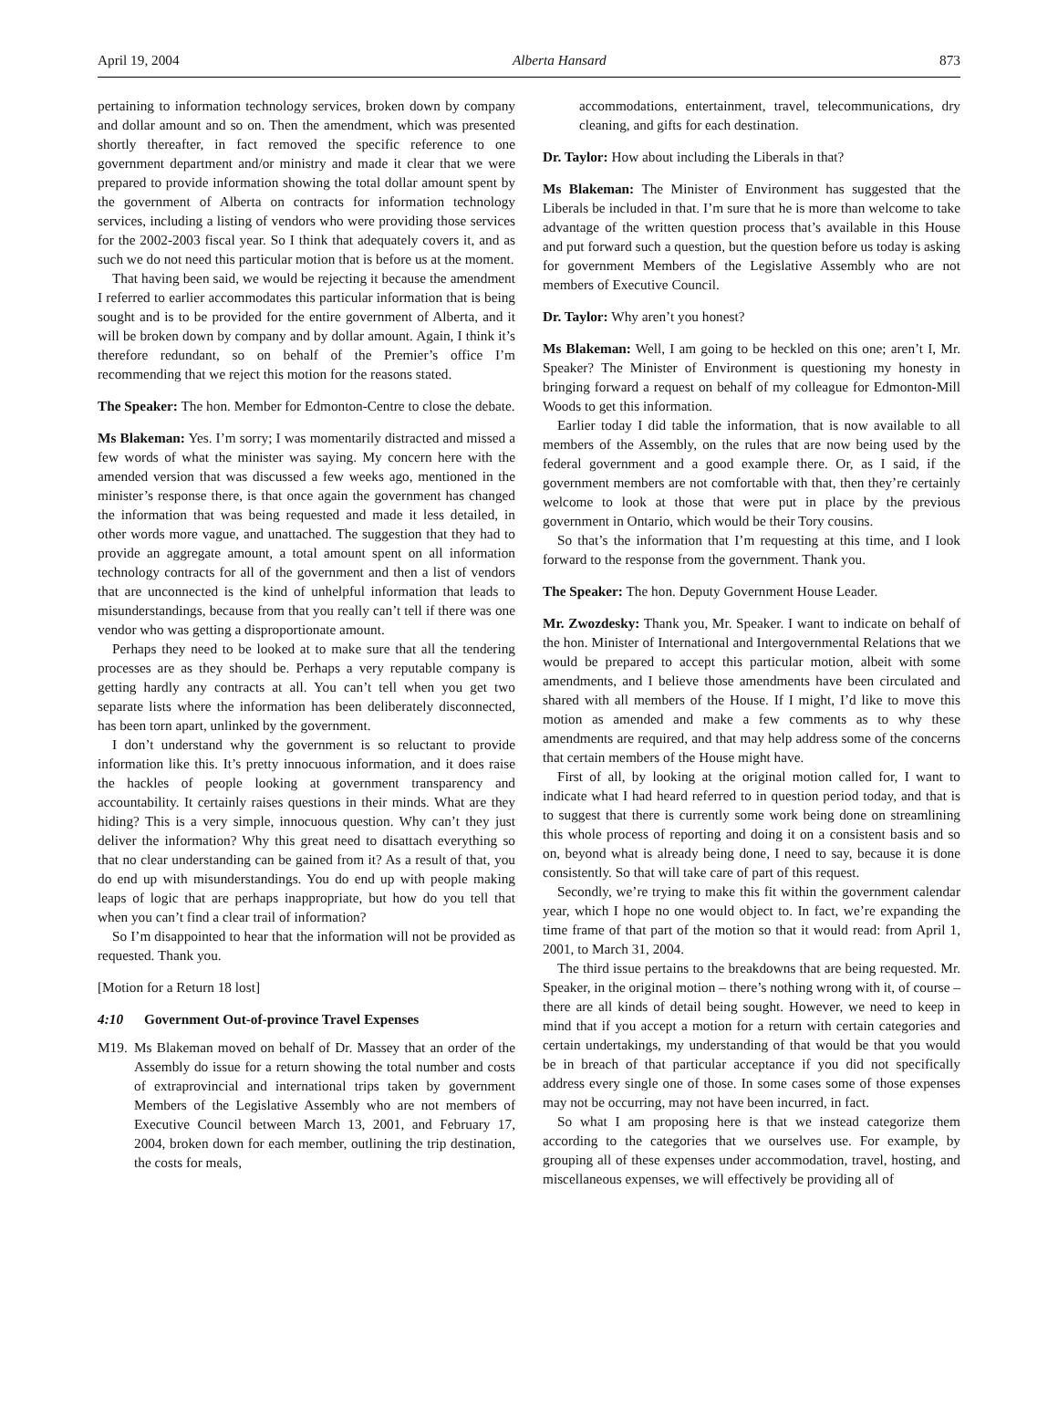April 19, 2004 Alberta Hansard 873
pertaining to information technology services, broken down by company and dollar amount and so on. Then the amendment, which was presented shortly thereafter, in fact removed the specific reference to one government department and/or ministry and made it clear that we were prepared to provide information showing the total dollar amount spent by the government of Alberta on contracts for information technology services, including a listing of vendors who were providing those services for the 2002-2003 fiscal year. So I think that adequately covers it, and as such we do not need this particular motion that is before us at the moment.
That having been said, we would be rejecting it because the amendment I referred to earlier accommodates this particular information that is being sought and is to be provided for the entire government of Alberta, and it will be broken down by company and by dollar amount. Again, I think it’s therefore redundant, so on behalf of the Premier’s office I’m recommending that we reject this motion for the reasons stated.
The Speaker: The hon. Member for Edmonton-Centre to close the debate.
Ms Blakeman: Yes. I’m sorry; I was momentarily distracted and missed a few words of what the minister was saying. My concern here with the amended version that was discussed a few weeks ago, mentioned in the minister’s response there, is that once again the government has changed the information that was being requested and made it less detailed, in other words more vague, and unattached. The suggestion that they had to provide an aggregate amount, a total amount spent on all information technology contracts for all of the government and then a list of vendors that are unconnected is the kind of unhelpful information that leads to misunderstandings, because from that you really can’t tell if there was one vendor who was getting a disproportionate amount.
Perhaps they need to be looked at to make sure that all the tendering processes are as they should be. Perhaps a very reputable company is getting hardly any contracts at all. You can’t tell when you get two separate lists where the information has been deliberately disconnected, has been torn apart, unlinked by the government.
I don’t understand why the government is so reluctant to provide information like this. It’s pretty innocuous information, and it does raise the hackles of people looking at government transparency and accountability. It certainly raises questions in their minds. What are they hiding? This is a very simple, innocuous question. Why can’t they just deliver the information? Why this great need to disattach everything so that no clear understanding can be gained from it? As a result of that, you do end up with misunderstandings. You do end up with people making leaps of logic that are perhaps inappropriate, but how do you tell that when you can’t find a clear trail of information?
So I’m disappointed to hear that the information will not be provided as requested. Thank you.
[Motion for a Return 18 lost]
4:10 Government Out-of-province Travel Expenses
M19. Ms Blakeman moved on behalf of Dr. Massey that an order of the Assembly do issue for a return showing the total number and costs of extraprovincial and international trips taken by government Members of the Legislative Assembly who are not members of Executive Council between March 13, 2001, and February 17, 2004, broken down for each member, outlining the trip destination, the costs for meals,
accommodations, entertainment, travel, telecommunications, dry cleaning, and gifts for each destination.
Dr. Taylor: How about including the Liberals in that?
Ms Blakeman: The Minister of Environment has suggested that the Liberals be included in that. I’m sure that he is more than welcome to take advantage of the written question process that’s available in this House and put forward such a question, but the question before us today is asking for government Members of the Legislative Assembly who are not members of Executive Council.
Dr. Taylor: Why aren’t you honest?
Ms Blakeman: Well, I am going to be heckled on this one; aren’t I, Mr. Speaker? The Minister of Environment is questioning my honesty in bringing forward a request on behalf of my colleague for Edmonton-Mill Woods to get this information.
Earlier today I did table the information, that is now available to all members of the Assembly, on the rules that are now being used by the federal government and a good example there. Or, as I said, if the government members are not comfortable with that, then they’re certainly welcome to look at those that were put in place by the previous government in Ontario, which would be their Tory cousins.
So that’s the information that I’m requesting at this time, and I look forward to the response from the government. Thank you.
The Speaker: The hon. Deputy Government House Leader.
Mr. Zwozdesky: Thank you, Mr. Speaker. I want to indicate on behalf of the hon. Minister of International and Intergovernmental Relations that we would be prepared to accept this particular motion, albeit with some amendments, and I believe those amendments have been circulated and shared with all members of the House. If I might, I’d like to move this motion as amended and make a few comments as to why these amendments are required, and that may help address some of the concerns that certain members of the House might have.
First of all, by looking at the original motion called for, I want to indicate what I had heard referred to in question period today, and that is to suggest that there is currently some work being done on streamlining this whole process of reporting and doing it on a consistent basis and so on, beyond what is already being done, I need to say, because it is done consistently. So that will take care of part of this request.
Secondly, we’re trying to make this fit within the government calendar year, which I hope no one would object to. In fact, we’re expanding the time frame of that part of the motion so that it would read: from April 1, 2001, to March 31, 2004.
The third issue pertains to the breakdowns that are being requested. Mr. Speaker, in the original motion – there’s nothing wrong with it, of course – there are all kinds of detail being sought. However, we need to keep in mind that if you accept a motion for a return with certain categories and certain undertakings, my understanding of that would be that you would be in breach of that particular acceptance if you did not specifically address every single one of those. In some cases some of those expenses may not be occurring, may not have been incurred, in fact.
So what I am proposing here is that we instead categorize them according to the categories that we ourselves use. For example, by grouping all of these expenses under accommodation, travel, hosting, and miscellaneous expenses, we will effectively be providing all of